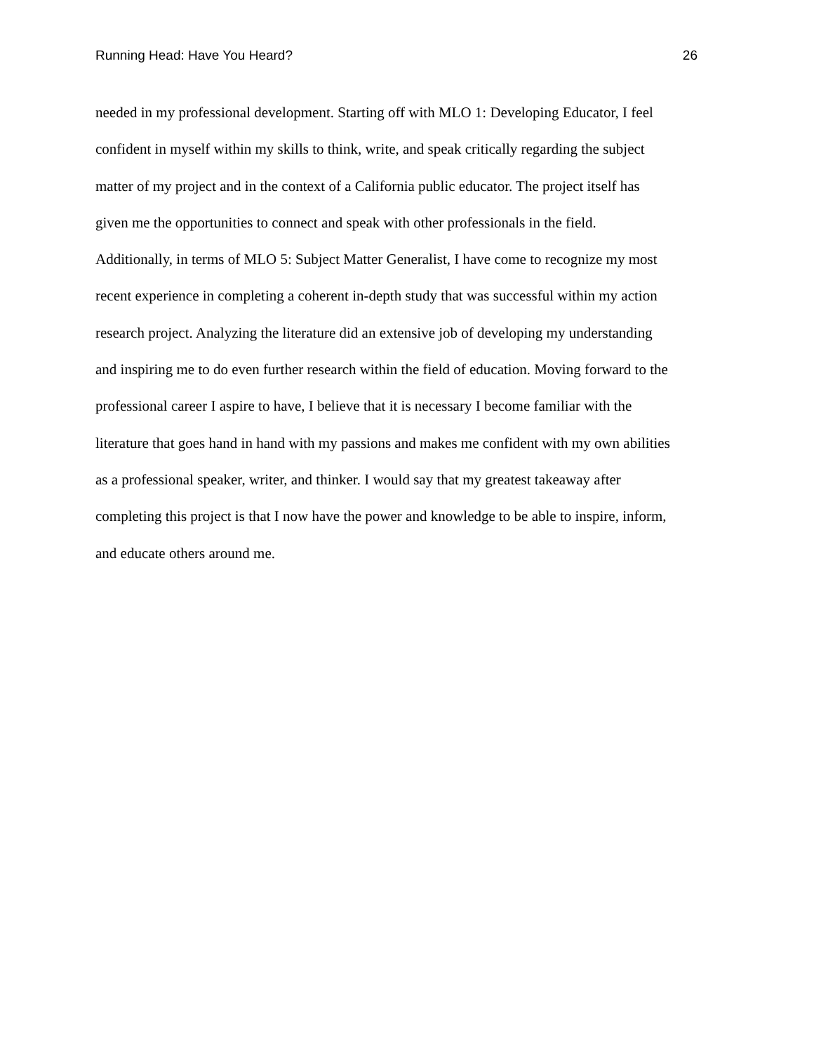Running Head: Have You Heard? 26
needed in my professional development. Starting off with MLO 1: Developing Educator, I feel
confident in myself within my skills to think, write, and speak critically regarding the subject
matter of my project and in the context of a California public educator. The project itself has
given me the opportunities to connect and speak with other professionals in the field.
Additionally, in terms of MLO 5: Subject Matter Generalist, I have come to recognize my most
recent experience in completing a coherent in-depth study that was successful within my action
research project. Analyzing the literature did an extensive job of developing my understanding
and inspiring me to do even further research within the field of education. Moving forward to the
professional career I aspire to have, I believe that it is necessary I become familiar with the
literature that goes hand in hand with my passions and makes me confident with my own abilities
as a professional speaker, writer, and thinker. I would say that my greatest takeaway after
completing this project is that I now have the power and knowledge to be able to inspire, inform,
and educate others around me.